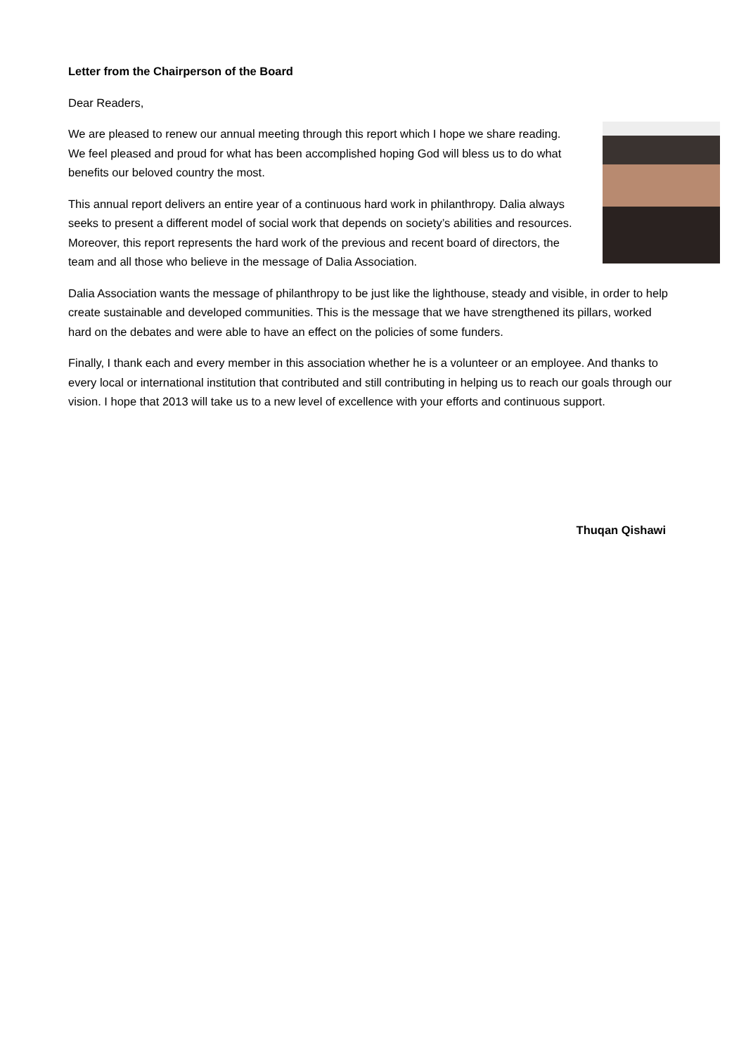Letter from the Chairperson of the Board
Dear Readers,
We are pleased to renew our annual meeting through this report which I hope we share reading. We feel pleased and proud for what has been accomplished hoping God will bless us to do what benefits our beloved country the most.
This annual report delivers an entire year of a continuous hard work in philanthropy. Dalia always seeks to present a different model of social work that depends on society’s abilities and resources. Moreover, this report represents the hard work of the previous and recent board of directors, the team and all those who believe in the message of Dalia Association.
Dalia Association wants the message of philanthropy to be just like the lighthouse, steady and visible, in order to help create sustainable and developed communities. This is the message that we have strengthened its pillars, worked hard on the debates and were able to have an effect on the policies of some funders.
Finally, I thank each and every member in this association whether he is a volunteer or an employee. And thanks to every local or international institution that contributed and still contributing in helping us to reach our goals through our vision. I hope that 2013 will take us to a new level of excellence with your efforts and continuous support.
Thuqan Qishawi